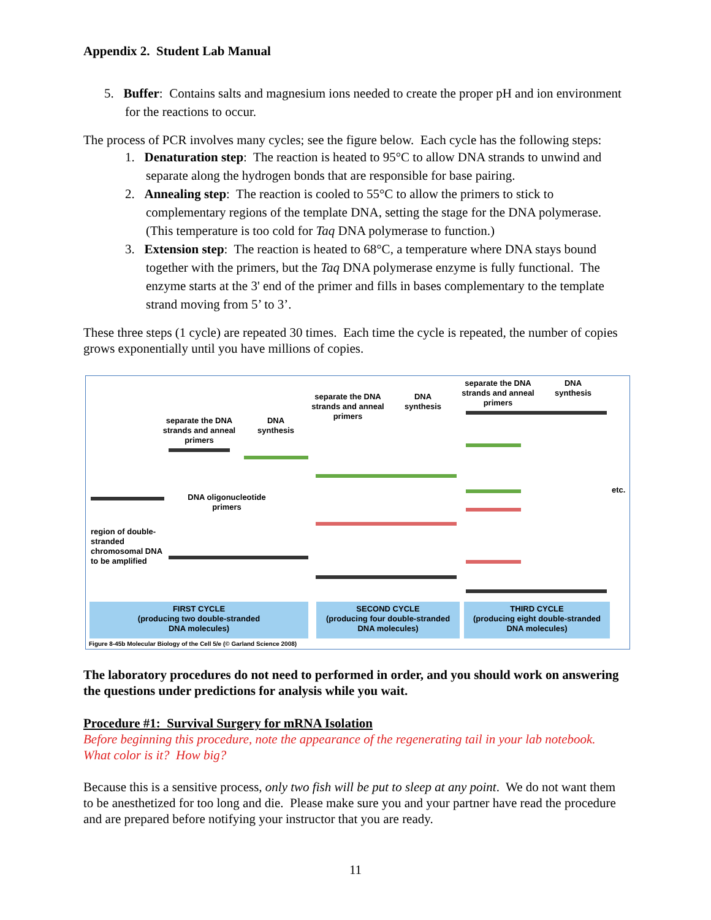Appendix 2. Student Lab Manual
5. Buffer: Contains salts and magnesium ions needed to create the proper pH and ion environment for the reactions to occur.
The process of PCR involves many cycles; see the figure below. Each cycle has the following steps:
1. Denaturation step: The reaction is heated to 95°C to allow DNA strands to unwind and separate along the hydrogen bonds that are responsible for base pairing.
2. Annealing step: The reaction is cooled to 55°C to allow the primers to stick to complementary regions of the template DNA, setting the stage for the DNA polymerase. (This temperature is too cold for Taq DNA polymerase to function.)
3. Extension step: The reaction is heated to 68°C, a temperature where DNA stays bound together with the primers, but the Taq DNA polymerase enzyme is fully functional. The enzyme starts at the 3' end of the primer and fills in bases complementary to the template strand moving from 5’ to 3’.
These three steps (1 cycle) are repeated 30 times. Each time the cycle is repeated, the number of copies grows exponentially until you have millions of copies.
separate the DNA strands and anneal primers
DNA synthesis
separate the DNA strands and anneal primers
DNA synthesis
separate the DNA strands and anneal primers
DNA synthesis
DNA oligonucleotide primers
region of double-stranded chromosomal DNA to be amplified
etc.
FIRST CYCLE
(producing two double-stranded
DNA molecules)
SECOND CYCLE
(producing four double-stranded
DNA molecules)
THIRD CYCLE
(producing eight double-stranded
DNA molecules)
Figure 8-45b Molecular Biology of the Cell 5/e (© Garland Science 2008)
The laboratory procedures do not need to performed in order, and you should work on answering the questions under predictions for analysis while you wait.
Procedure #1: Survival Surgery for mRNA Isolation
Before beginning this procedure, note the appearance of the regenerating tail in your lab notebook. What color is it? How big?
Because this is a sensitive process, only two fish will be put to sleep at any point. We do not want them to be anesthetized for too long and die. Please make sure you and your partner have read the procedure and are prepared before notifying your instructor that you are ready.
11